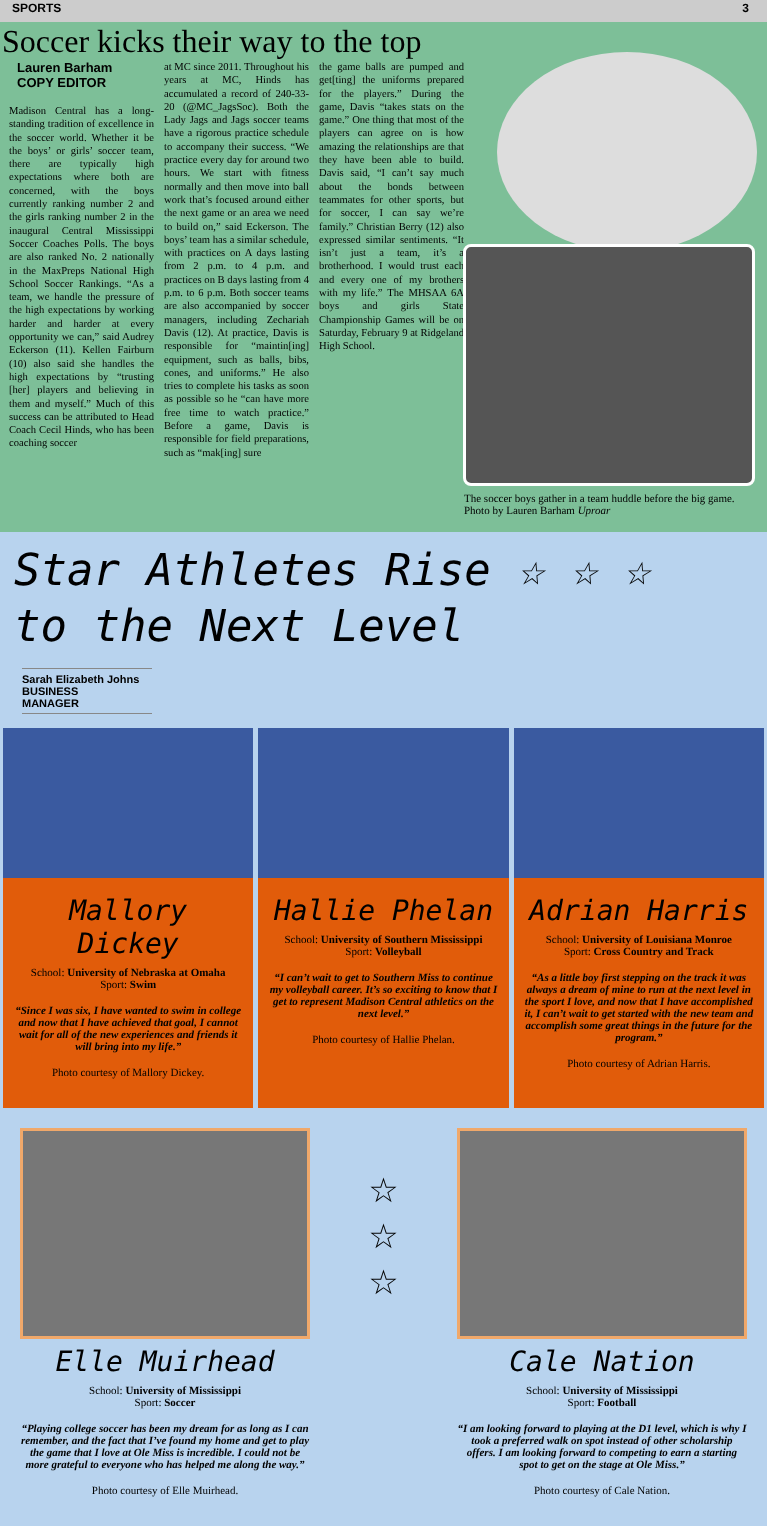SPORTS 3
Soccer kicks their way to the top
Lauren Barham
COPY EDITOR
Madison Central has a long-standing tradition of excellence in the soccer world. Whether it be the boys’ or girls’ soccer team, there are typically high expectations where both are concerned, with the boys currently ranking number 2 and the girls ranking number 2 in the inaugural Central Mississippi Soccer Coaches Polls. The boys are also ranked No. 2 nationally in the MaxPreps National High School Soccer Rankings. “As a team, we handle the pressure of the high expectations by working harder and harder at every opportunity we can,” said Audrey Eckerson (11). Kellen Fairburn (10) also said she handles the high expectations by “trusting [her] players and believing in them and myself.” Much of this success can be attributed to Head Coach Cecil Hinds, who has been coaching soccer
at MC since 2011. Throughout his years at MC, Hinds has accumulated a record of 240-33-20 (@MC_JagsSoc). Both the Lady Jags and Jags soccer teams have a rigorous practice schedule to accompany their success. “We practice every day for around two hours. We start with fitness normally and then move into ball work that’s focused around either the next game or an area we need to build on,” said Eckerson. The boys’ team has a similar schedule, with practices on A days lasting from 2 p.m. to 4 p.m. and practices on B days lasting from 4 p.m. to 6 p.m. Both soccer teams are also accompanied by soccer managers, including Zechariah Davis (12). At practice, Davis is responsible for “maintin[ing] equipment, such as balls, bibs, cones, and uniforms.” He also tries to complete his tasks as soon as possible so he “can have more free time to watch practice.” Before a game, Davis is responsible for field preparations, such as “mak[ing] sure
the game balls are pumped and get[ting] the uniforms prepared for the players.” During the game, Davis “takes stats on the game.” One thing that most of the players can agree on is how amazing the relationships are that they have been able to build. Davis said, “I can’t say much about the bonds between teammates for other sports, but for soccer, I can say we’re family.” Christian Berry (12) also expressed similar sentiments. “It isn’t just a team, it’s a brotherhood. I would trust each and every one of my brothers with my life.” The MHSAA 6A boys and girls State Championship Games will be on Saturday, February 9 at Ridgeland High School.
The soccer boys gather in a team huddle before the big game. Photo by Lauren Barham Uproar
Star Athletes Rise ☆ ☆ ☆
to the Next Level
Sarah Elizabeth Johns
BUSINESS
MANAGER
Mallory Dickey
School: University of Nebraska at Omaha
Sport: Swim
“Since I was six, I have wanted to swim in college and now that I have achieved that goal, I cannot wait for all of the new experiences and friends it will bring into my life.”
Photo courtesy of Mallory Dickey.
Hallie Phelan
School: University of Southern Mississippi
Sport: Volleyball
“I can’t wait to get to Southern Miss to continue my volleyball career. It’s so exciting to know that I get to represent Madison Central athletics on the next level.”
Photo courtesy of Hallie Phelan.
Adrian Harris
School: University of Louisiana Monroe
Sport: Cross Country and Track
“As a little boy first stepping on the track it was always a dream of mine to run at the next level in the sport I love, and now that I have accomplished it, I can’t wait to get started with the new team and accomplish some great things in the future for the program.”
Photo courtesy of Adrian Harris.
Elle Muirhead
School: University of Mississippi
Sport: Soccer
“Playing college soccer has been my dream for as long as I can remember, and the fact that I’ve found my home and get to play the game that I love at Ole Miss is incredible. I could not be more grateful to everyone who has helped me along the way.”
Photo courtesy of Elle Muirhead.
☆
☆
☆
Cale Nation
School: University of Mississippi
Sport: Football
“I am looking forward to playing at the D1 level, which is why I took a preferred walk on spot instead of other scholarship offers. I am looking forward to competing to earn a starting spot to get on the stage at Ole Miss.”
Photo courtesy of Cale Nation.